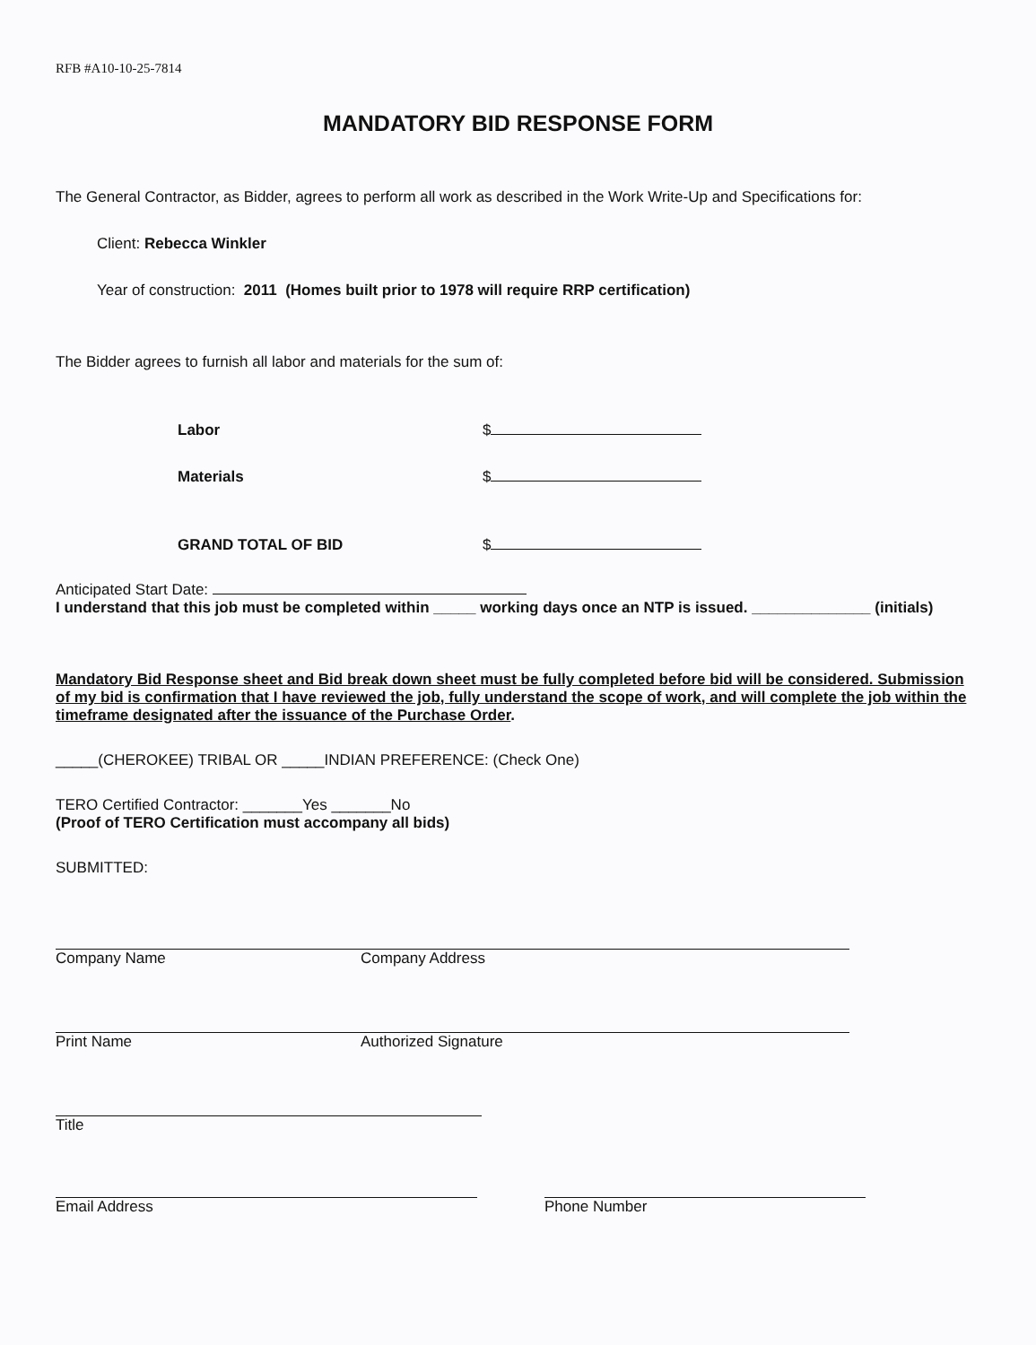RFB #A10-10-25-7814
MANDATORY BID RESPONSE FORM
The General Contractor, as Bidder, agrees to perform all work as described in the Work Write-Up and Specifications for:
Client: Rebecca Winkler
Year of construction: 2011 (Homes built prior to 1978 will require RRP certification)
The Bidder agrees to furnish all labor and materials for the sum of:
Labor $
Materials $
GRAND TOTAL OF BID $
Anticipated Start Date:
I understand that this job must be completed within _____ working days once an NTP is issued. ______________ (initials)
Mandatory Bid Response sheet and Bid break down sheet must be fully completed before bid will be considered. Submission of my bid is confirmation that I have reviewed the job, fully understand the scope of work, and will complete the job within the timeframe designated after the issuance of the Purchase Order.
_____(CHEROKEE) TRIBAL OR _____INDIAN PREFERENCE: (Check One)
TERO Certified Contractor: _______Yes _______No
(Proof of TERO Certification must accompany all bids)
SUBMITTED:
Company Name Company Address
Print Name Authorized Signature
Title
Email Address Phone Number